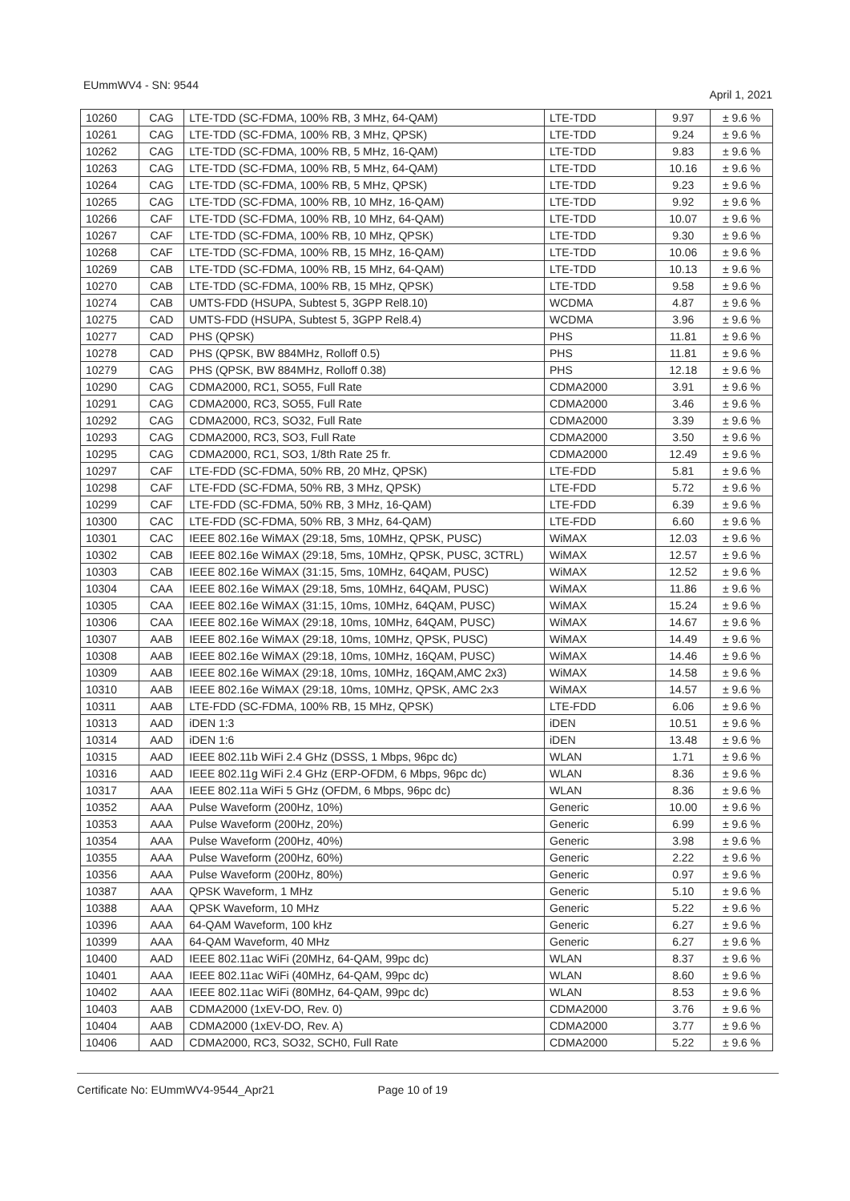EUmmWV4 - SN: 9544
April 1, 2021
| 10260 | CAG | LTE-TDD (SC-FDMA, 100% RB, 3 MHz, 64-QAM) | LTE-TDD | 9.97 | ± 9.6 % |
| 10261 | CAG | LTE-TDD (SC-FDMA, 100% RB, 3 MHz, QPSK) | LTE-TDD | 9.24 | ± 9.6 % |
| 10262 | CAG | LTE-TDD (SC-FDMA, 100% RB, 5 MHz, 16-QAM) | LTE-TDD | 9.83 | ± 9.6 % |
| 10263 | CAG | LTE-TDD (SC-FDMA, 100% RB, 5 MHz, 64-QAM) | LTE-TDD | 10.16 | ± 9.6 % |
| 10264 | CAG | LTE-TDD (SC-FDMA, 100% RB, 5 MHz, QPSK) | LTE-TDD | 9.23 | ± 9.6 % |
| 10265 | CAG | LTE-TDD (SC-FDMA, 100% RB, 10 MHz, 16-QAM) | LTE-TDD | 9.92 | ± 9.6 % |
| 10266 | CAF | LTE-TDD (SC-FDMA, 100% RB, 10 MHz, 64-QAM) | LTE-TDD | 10.07 | ± 9.6 % |
| 10267 | CAF | LTE-TDD (SC-FDMA, 100% RB, 10 MHz, QPSK) | LTE-TDD | 9.30 | ± 9.6 % |
| 10268 | CAF | LTE-TDD (SC-FDMA, 100% RB, 15 MHz, 16-QAM) | LTE-TDD | 10.06 | ± 9.6 % |
| 10269 | CAB | LTE-TDD (SC-FDMA, 100% RB, 15 MHz, 64-QAM) | LTE-TDD | 10.13 | ± 9.6 % |
| 10270 | CAB | LTE-TDD (SC-FDMA, 100% RB, 15 MHz, QPSK) | LTE-TDD | 9.58 | ± 9.6 % |
| 10274 | CAB | UMTS-FDD (HSUPA, Subtest 5, 3GPP Rel8.10) | WCDMA | 4.87 | ± 9.6 % |
| 10275 | CAD | UMTS-FDD (HSUPA, Subtest 5, 3GPP Rel8.4) | WCDMA | 3.96 | ± 9.6 % |
| 10277 | CAD | PHS (QPSK) | PHS | 11.81 | ± 9.6 % |
| 10278 | CAD | PHS (QPSK, BW 884MHz, Rolloff 0.5) | PHS | 11.81 | ± 9.6 % |
| 10279 | CAG | PHS (QPSK, BW 884MHz, Rolloff 0.38) | PHS | 12.18 | ± 9.6 % |
| 10290 | CAG | CDMA2000, RC1, SO55, Full Rate | CDMA2000 | 3.91 | ± 9.6 % |
| 10291 | CAG | CDMA2000, RC3, SO55, Full Rate | CDMA2000 | 3.46 | ± 9.6 % |
| 10292 | CAG | CDMA2000, RC3, SO32, Full Rate | CDMA2000 | 3.39 | ± 9.6 % |
| 10293 | CAG | CDMA2000, RC3, SO3, Full Rate | CDMA2000 | 3.50 | ± 9.6 % |
| 10295 | CAG | CDMA2000, RC1, SO3, 1/8th Rate 25 fr. | CDMA2000 | 12.49 | ± 9.6 % |
| 10297 | CAF | LTE-FDD (SC-FDMA, 50% RB, 20 MHz, QPSK) | LTE-FDD | 5.81 | ± 9.6 % |
| 10298 | CAF | LTE-FDD (SC-FDMA, 50% RB, 3 MHz, QPSK) | LTE-FDD | 5.72 | ± 9.6 % |
| 10299 | CAF | LTE-FDD (SC-FDMA, 50% RB, 3 MHz, 16-QAM) | LTE-FDD | 6.39 | ± 9.6 % |
| 10300 | CAC | LTE-FDD (SC-FDMA, 50% RB, 3 MHz, 64-QAM) | LTE-FDD | 6.60 | ± 9.6 % |
| 10301 | CAC | IEEE 802.16e WiMAX (29:18, 5ms, 10MHz, QPSK, PUSC) | WiMAX | 12.03 | ± 9.6 % |
| 10302 | CAB | IEEE 802.16e WiMAX (29:18, 5ms, 10MHz, QPSK, PUSC, 3CTRL) | WiMAX | 12.57 | ± 9.6 % |
| 10303 | CAB | IEEE 802.16e WiMAX (31:15, 5ms, 10MHz, 64QAM, PUSC) | WiMAX | 12.52 | ± 9.6 % |
| 10304 | CAA | IEEE 802.16e WiMAX (29:18, 5ms, 10MHz, 64QAM, PUSC) | WiMAX | 11.86 | ± 9.6 % |
| 10305 | CAA | IEEE 802.16e WiMAX (31:15, 10ms, 10MHz, 64QAM, PUSC) | WiMAX | 15.24 | ± 9.6 % |
| 10306 | CAA | IEEE 802.16e WiMAX (29:18, 10ms, 10MHz, 64QAM, PUSC) | WiMAX | 14.67 | ± 9.6 % |
| 10307 | AAB | IEEE 802.16e WiMAX (29:18, 10ms, 10MHz, QPSK, PUSC) | WiMAX | 14.49 | ± 9.6 % |
| 10308 | AAB | IEEE 802.16e WiMAX (29:18, 10ms, 10MHz, 16QAM, PUSC) | WiMAX | 14.46 | ± 9.6 % |
| 10309 | AAB | IEEE 802.16e WiMAX (29:18, 10ms, 10MHz, 16QAM,AMC 2x3) | WiMAX | 14.58 | ± 9.6 % |
| 10310 | AAB | IEEE 802.16e WiMAX (29:18, 10ms, 10MHz, QPSK, AMC 2x3 | WiMAX | 14.57 | ± 9.6 % |
| 10311 | AAB | LTE-FDD (SC-FDMA, 100% RB, 15 MHz, QPSK) | LTE-FDD | 6.06 | ± 9.6 % |
| 10313 | AAD | iDEN 1:3 | iDEN | 10.51 | ± 9.6 % |
| 10314 | AAD | iDEN 1:6 | iDEN | 13.48 | ± 9.6 % |
| 10315 | AAD | IEEE 802.11b WiFi 2.4 GHz (DSSS, 1 Mbps, 96pc dc) | WLAN | 1.71 | ± 9.6 % |
| 10316 | AAD | IEEE 802.11g WiFi 2.4 GHz (ERP-OFDM, 6 Mbps, 96pc dc) | WLAN | 8.36 | ± 9.6 % |
| 10317 | AAA | IEEE 802.11a WiFi 5 GHz (OFDM, 6 Mbps, 96pc dc) | WLAN | 8.36 | ± 9.6 % |
| 10352 | AAA | Pulse Waveform (200Hz, 10%) | Generic | 10.00 | ± 9.6 % |
| 10353 | AAA | Pulse Waveform (200Hz, 20%) | Generic | 6.99 | ± 9.6 % |
| 10354 | AAA | Pulse Waveform (200Hz, 40%) | Generic | 3.98 | ± 9.6 % |
| 10355 | AAA | Pulse Waveform (200Hz, 60%) | Generic | 2.22 | ± 9.6 % |
| 10356 | AAA | Pulse Waveform (200Hz, 80%) | Generic | 0.97 | ± 9.6 % |
| 10387 | AAA | QPSK Waveform, 1 MHz | Generic | 5.10 | ± 9.6 % |
| 10388 | AAA | QPSK Waveform, 10 MHz | Generic | 5.22 | ± 9.6 % |
| 10396 | AAA | 64-QAM Waveform, 100 kHz | Generic | 6.27 | ± 9.6 % |
| 10399 | AAA | 64-QAM Waveform, 40 MHz | Generic | 6.27 | ± 9.6 % |
| 10400 | AAD | IEEE 802.11ac WiFi (20MHz, 64-QAM, 99pc dc) | WLAN | 8.37 | ± 9.6 % |
| 10401 | AAA | IEEE 802.11ac WiFi (40MHz, 64-QAM, 99pc dc) | WLAN | 8.60 | ± 9.6 % |
| 10402 | AAA | IEEE 802.11ac WiFi (80MHz, 64-QAM, 99pc dc) | WLAN | 8.53 | ± 9.6 % |
| 10403 | AAB | CDMA2000 (1xEV-DO, Rev. 0) | CDMA2000 | 3.76 | ± 9.6 % |
| 10404 | AAB | CDMA2000 (1xEV-DO, Rev. A) | CDMA2000 | 3.77 | ± 9.6 % |
| 10406 | AAD | CDMA2000, RC3, SO32, SCH0, Full Rate | CDMA2000 | 5.22 | ± 9.6 % |
Certificate No: EUmmWV4-9544_Apr21 Page 10 of 19